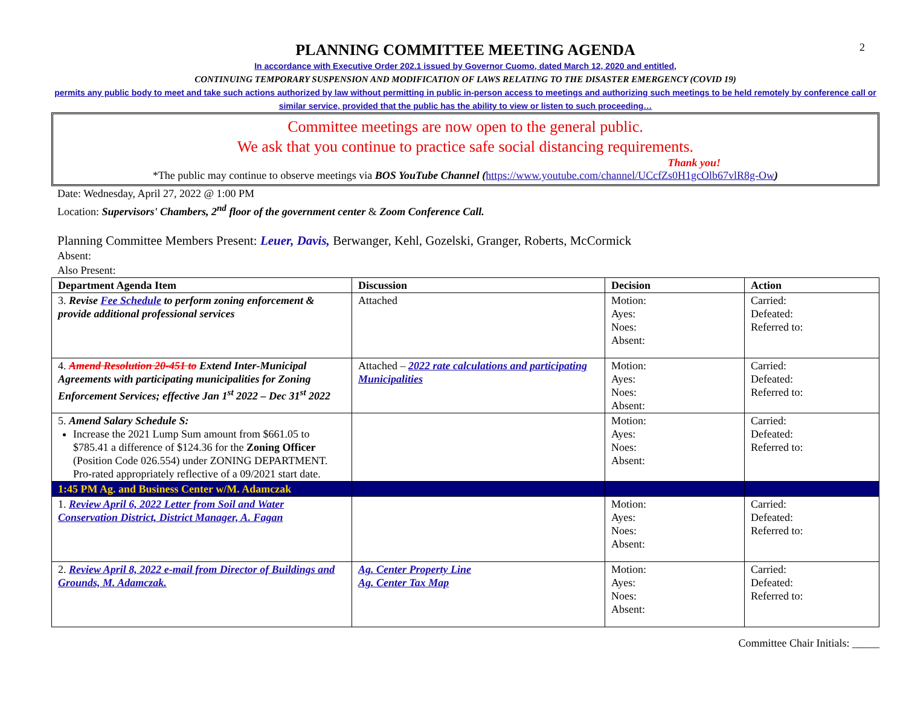2
PLANNING COMMITTEE MEETING AGENDA
In accordance with Executive Order 202.1 issued by Governor Cuomo, dated March 12, 2020 and entitled,
CONTINUING TEMPORARY SUSPENSION AND MODIFICATION OF LAWS RELATING TO THE DISASTER EMERGENCY (COVID 19)
permits any public body to meet and take such actions authorized by law without permitting in public in-person access to meetings and authorizing such meetings to be held remotely by conference call or similar service, provided that the public has the ability to view or listen to such proceeding…
Committee meetings are now open to the general public.
We ask that you continue to practice safe social distancing requirements.
Thank you!
*The public may continue to observe meetings via BOS YouTube Channel (https://www.youtube.com/channel/UCcfZs0H1gcOlb67vlR8g-Ow)
Date: Wednesday, April 27, 2022 @ 1:00 PM
Location: Supervisors' Chambers, 2<sup>nd</sup> floor of the government center & Zoom Conference Call.
Planning Committee Members Present: Leuer, Davis, Berwanger, Kehl, Gozelski, Granger, Roberts, McCormick
Absent:
Also Present:
| Department Agenda Item | Discussion | Decision | Action |
| --- | --- | --- | --- |
| 3. Revise Fee Schedule to perform zoning enforcement & provide additional professional services | Attached | Motion: Ayes: Noes: Absent: | Carried: Defeated: Referred to: |
| 4. Amend Resolution 20-451 to Extend Inter-Municipal Agreements with participating municipalities for Zoning Enforcement Services; effective Jan 1<sup>st</sup> 2022 – Dec 31<sup>st</sup> 2022 | Attached – 2022 rate calculations and participating Municipalities | Motion: Ayes: Noes: Absent: | Carried: Defeated: Referred to: |
| 5. Amend Salary Schedule S: Increase the 2021 Lump Sum amount from $661.05 to $785.41 a difference of $124.36 for the Zoning Officer (Position Code 026.554) under ZONING DEPARTMENT. Pro-rated appropriately reflective of a 09/2021 start date. | | Motion: Ayes: Noes: Absent: | Carried: Defeated: Referred to: |
| 1:45 PM Ag. and Business Center w/M. Adamczak | | | |
| 1. Review April 6, 2022 Letter from Soil and Water Conservation District, District Manager, A. Fagan | | Motion: Ayes: Noes: Absent: | Carried: Defeated: Referred to: |
| 2. Review April 8, 2022 e-mail from Director of Buildings and Grounds, M. Adamczak. | Ag. Center Property Line Ag. Center Tax Map | Motion: Ayes: Noes: Absent: | Carried: Defeated: Referred to: |
Committee Chair Initials: _____